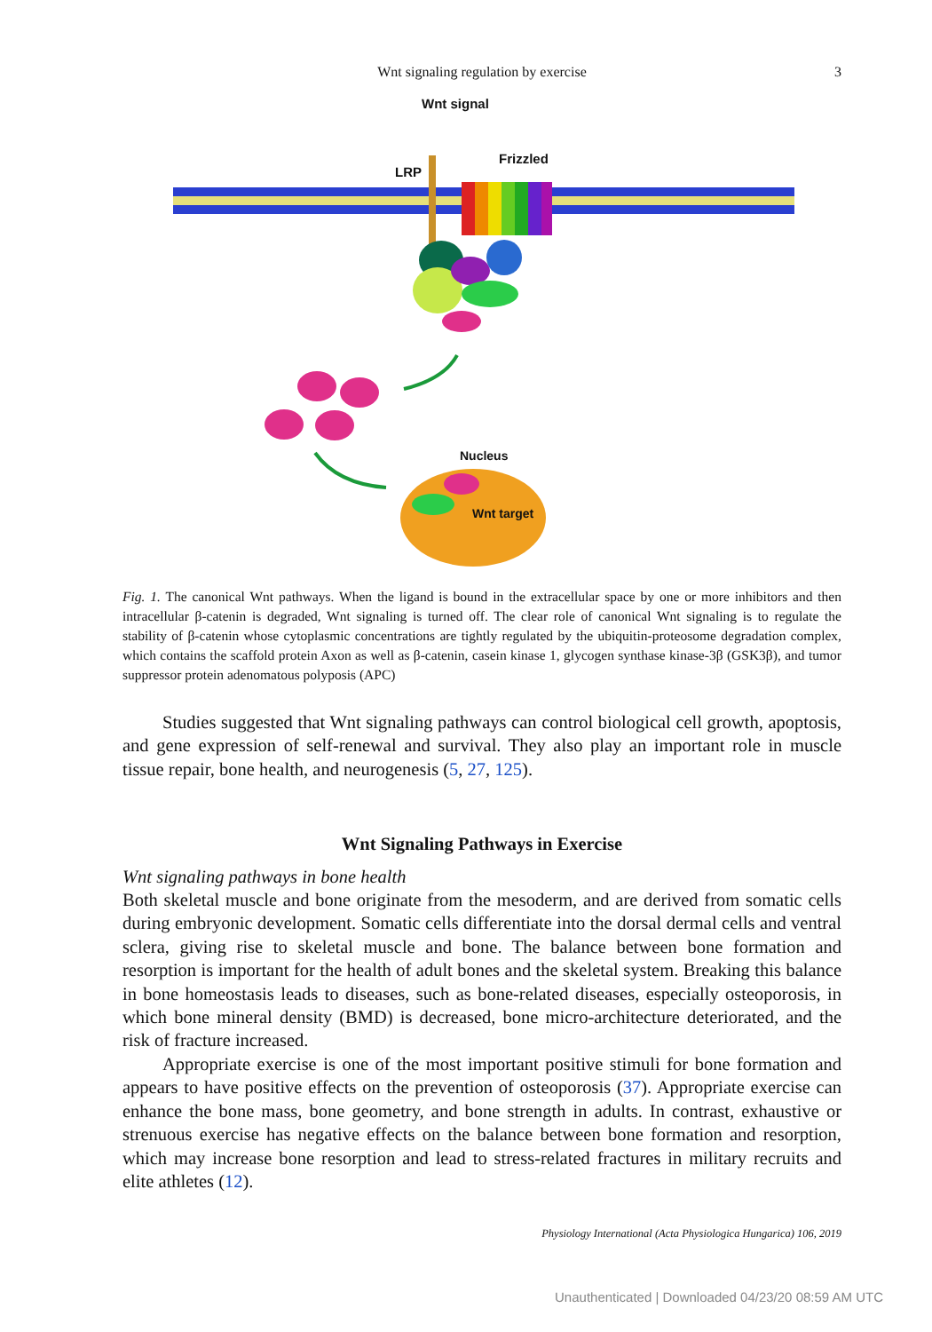Wnt signaling regulation by exercise
3
Wnt signal
Frizzled
LRP
Nucleus
Wnt target
Fig. 1. The canonical Wnt pathways. When the ligand is bound in the extracellular space by one or more inhibitors and then intracellular β-catenin is degraded, Wnt signaling is turned off. The clear role of canonical Wnt signaling is to regulate the stability of β-catenin whose cytoplasmic concentrations are tightly regulated by the ubiquitin-proteosome degradation complex, which contains the scaffold protein Axon as well as β-catenin, casein kinase 1, glycogen synthase kinase-3β (GSK3β), and tumor suppressor protein adenomatous polyposis (APC)
Studies suggested that Wnt signaling pathways can control biological cell growth, apoptosis, and gene expression of self-renewal and survival. They also play an important role in muscle tissue repair, bone health, and neurogenesis (5, 27, 125).
Wnt Signaling Pathways in Exercise
Wnt signaling pathways in bone health
Both skeletal muscle and bone originate from the mesoderm, and are derived from somatic cells during embryonic development. Somatic cells differentiate into the dorsal dermal cells and ventral sclera, giving rise to skeletal muscle and bone. The balance between bone formation and resorption is important for the health of adult bones and the skeletal system. Breaking this balance in bone homeostasis leads to diseases, such as bone-related diseases, especially osteoporosis, in which bone mineral density (BMD) is decreased, bone micro-architecture deteriorated, and the risk of fracture increased.
Appropriate exercise is one of the most important positive stimuli for bone formation and appears to have positive effects on the prevention of osteoporosis (37). Appropriate exercise can enhance the bone mass, bone geometry, and bone strength in adults. In contrast, exhaustive or strenuous exercise has negative effects on the balance between bone formation and resorption, which may increase bone resorption and lead to stress-related fractures in military recruits and elite athletes (12).
Physiology International (Acta Physiologica Hungarica) 106, 2019
Unauthenticated | Downloaded 04/23/20 08:59 AM UTC